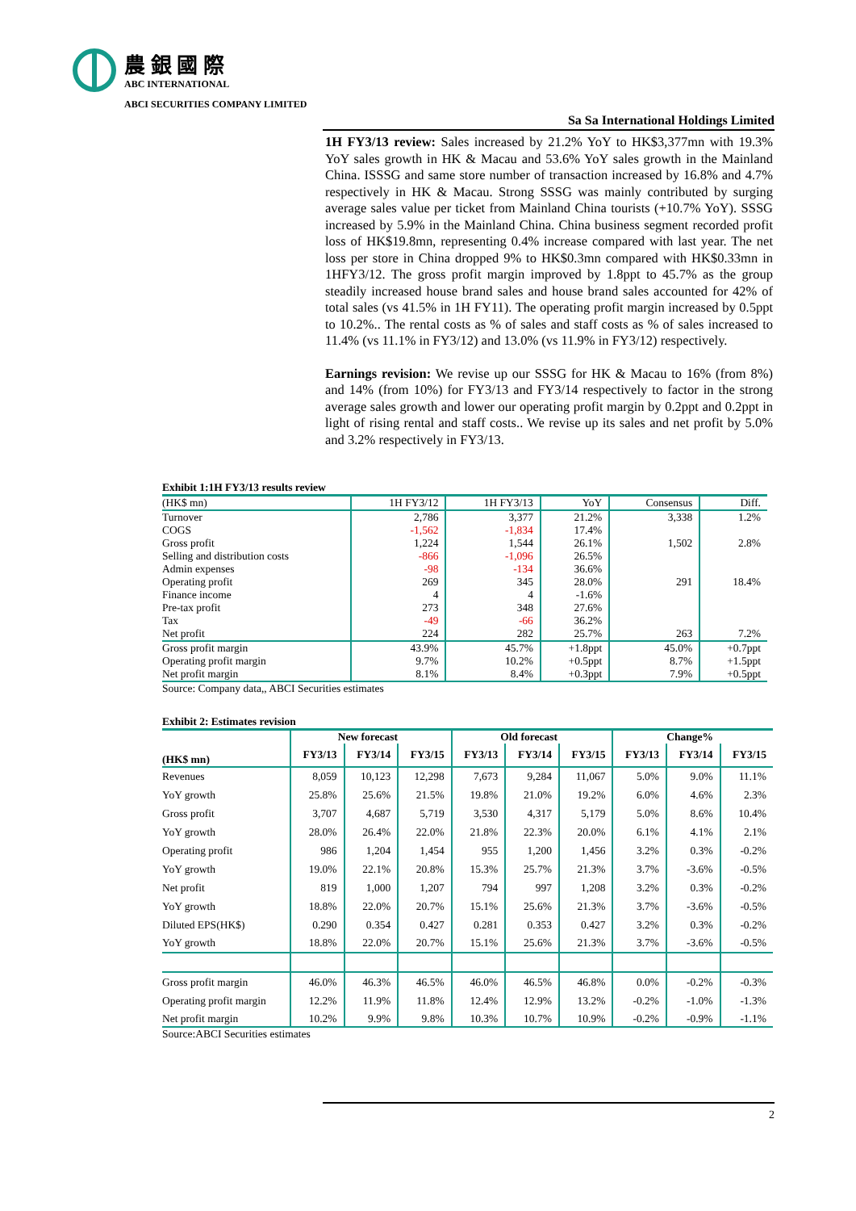農 銀 國 際
ABC INTERNATIONAL
ABCI SECURITIES COMPANY LIMITED
Sa Sa International Holdings Limited
1H FY3/13 review: Sales increased by 21.2% YoY to HK$3,377mn with 19.3% YoY sales growth in HK & Macau and 53.6% YoY sales growth in the Mainland China. ISSSG and same store number of transaction increased by 16.8% and 4.7% respectively in HK & Macau. Strong SSSG was mainly contributed by surging average sales value per ticket from Mainland China tourists (+10.7% YoY). SSSG increased by 5.9% in the Mainland China. China business segment recorded profit loss of HK$19.8mn, representing 0.4% increase compared with last year. The net loss per store in China dropped 9% to HK$0.3mn compared with HK$0.33mn in 1HFY3/12. The gross profit margin improved by 1.8ppt to 45.7% as the group steadily increased house brand sales and house brand sales accounted for 42% of total sales (vs 41.5% in 1H FY11). The operating profit margin increased by 0.5ppt to 10.2%.. The rental costs as % of sales and staff costs as % of sales increased to 11.4% (vs 11.1% in FY3/12) and 13.0% (vs 11.9% in FY3/12) respectively.
Earnings revision: We revise up our SSSG for HK & Macau to 16% (from 8%) and 14% (from 10%) for FY3/13 and FY3/14 respectively to factor in the strong average sales growth and lower our operating profit margin by 0.2ppt and 0.2ppt in light of rising rental and staff costs.. We revise up its sales and net profit by 5.0% and 3.2% respectively in FY3/13.
Exhibit 1:1H FY3/13 results review
| (HK$ mn) | 1H FY3/12 | 1H FY3/13 | YoY | Consensus | Diff. |
| --- | --- | --- | --- | --- | --- |
| Turnover | 2,786 | 3,377 | 21.2% | 3,338 | 1.2% |
| COGS | -1,562 | -1,834 | 17.4% | | |
| Gross profit | 1,224 | 1,544 | 26.1% | 1,502 | 2.8% |
| Selling and distribution costs | -866 | -1,096 | 26.5% | | |
| Admin expenses | -98 | -134 | 36.6% | | |
| Operating profit | 269 | 345 | 28.0% | 291 | 18.4% |
| Finance income | 4 | 4 | -1.6% | | |
| Pre-tax profit | 273 | 348 | 27.6% | | |
| Tax | -49 | -66 | 36.2% | | |
| Net profit | 224 | 282 | 25.7% | 263 | 7.2% |
| Gross profit margin | 43.9% | 45.7% | +1.8ppt | 45.0% | +0.7ppt |
| Operating profit margin | 9.7% | 10.2% | +0.5ppt | 8.7% | +1.5ppt |
| Net profit margin | 8.1% | 8.4% | +0.3ppt | 7.9% | +0.5ppt |
Source: Company data,, ABCI Securities estimates
Exhibit 2: Estimates revision
| | New forecast | | | Old forecast | | | Change% | | |
| --- | --- | --- | --- | --- | --- | --- | --- | --- | --- |
| (HK$ mn) | FY3/13 | FY3/14 | FY3/15 | FY3/13 | FY3/14 | FY3/15 | FY3/13 | FY3/14 | FY3/15 |
| Revenues | 8,059 | 10,123 | 12,298 | 7,673 | 9,284 | 11,067 | 5.0% | 9.0% | 11.1% |
| YoY growth | 25.8% | 25.6% | 21.5% | 19.8% | 21.0% | 19.2% | 6.0% | 4.6% | 2.3% |
| Gross profit | 3,707 | 4,687 | 5,719 | 3,530 | 4,317 | 5,179 | 5.0% | 8.6% | 10.4% |
| YoY growth | 28.0% | 26.4% | 22.0% | 21.8% | 22.3% | 20.0% | 6.1% | 4.1% | 2.1% |
| Operating profit | 986 | 1,204 | 1,454 | 955 | 1,200 | 1,456 | 3.2% | 0.3% | -0.2% |
| YoY growth | 19.0% | 22.1% | 20.8% | 15.3% | 25.7% | 21.3% | 3.7% | -3.6% | -0.5% |
| Net profit | 819 | 1,000 | 1,207 | 794 | 997 | 1,208 | 3.2% | 0.3% | -0.2% |
| YoY growth | 18.8% | 22.0% | 20.7% | 15.1% | 25.6% | 21.3% | 3.7% | -3.6% | -0.5% |
| Diluted EPS(HK$) | 0.290 | 0.354 | 0.427 | 0.281 | 0.353 | 0.427 | 3.2% | 0.3% | -0.2% |
| YoY growth | 18.8% | 22.0% | 20.7% | 15.1% | 25.6% | 21.3% | 3.7% | -3.6% | -0.5% |
| Gross profit margin | 46.0% | 46.3% | 46.5% | 46.0% | 46.5% | 46.8% | 0.0% | -0.2% | -0.3% |
| Operating profit margin | 12.2% | 11.9% | 11.8% | 12.4% | 12.9% | 13.2% | -0.2% | -1.0% | -1.3% |
| Net profit margin | 10.2% | 9.9% | 9.8% | 10.3% | 10.7% | 10.9% | -0.2% | -0.9% | -1.1% |
Source:ABCI Securities estimates
2